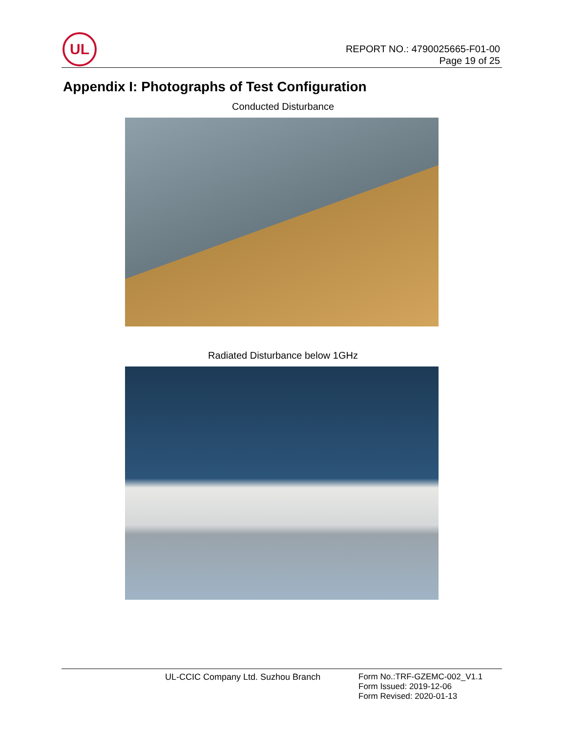UL
REPORT NO.: 4790025665-F01-00
Page 19 of 25
Appendix I: Photographs of Test Configuration
Conducted Disturbance
Radiated Disturbance below 1GHz
UL-CCIC Company Ltd. Suzhou Branch
Form No.:TRF-GZEMC-002_V1.1
Form Issued: 2019-12-06
Form Revised: 2020-01-13